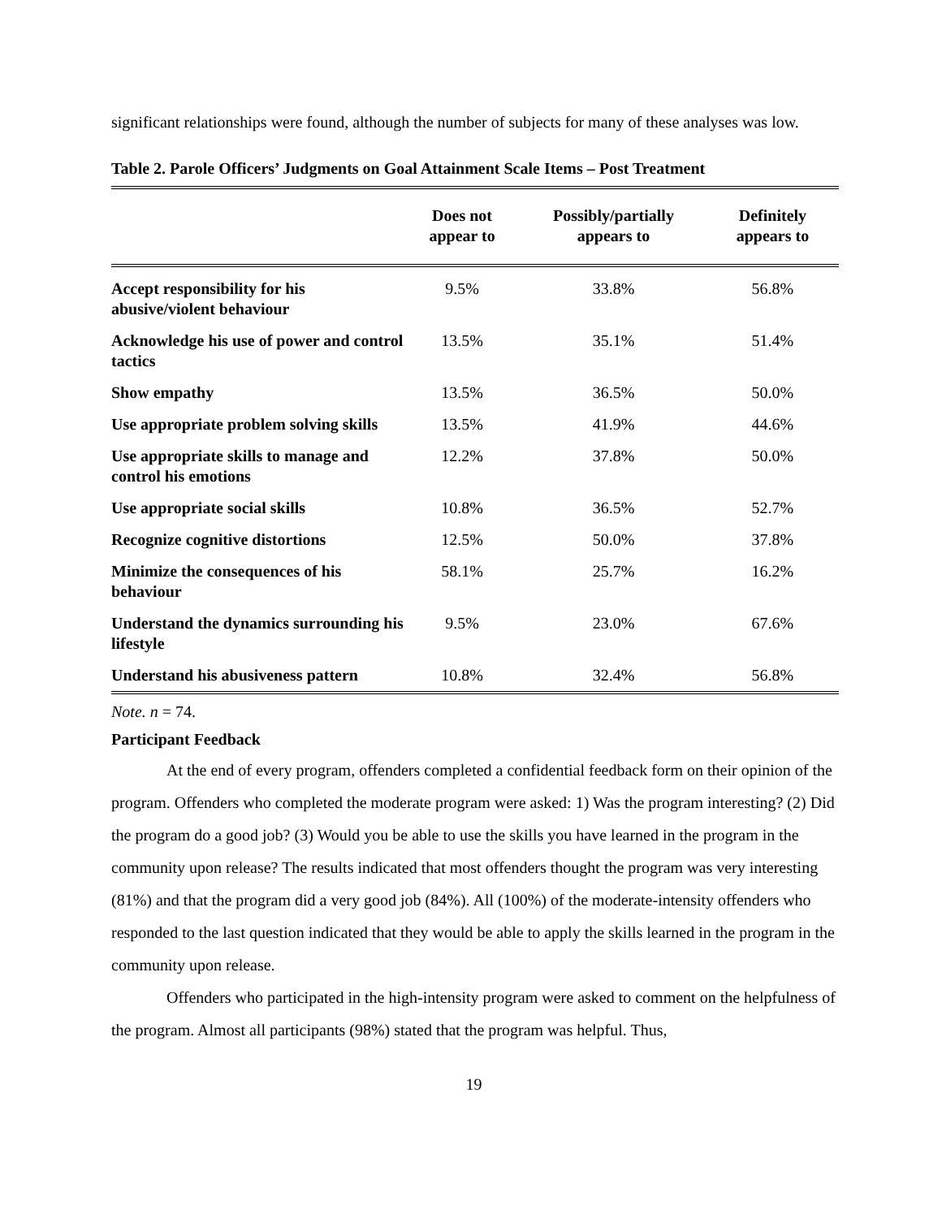significant relationships were found, although the number of subjects for many of these analyses was low.
Table 2. Parole Officers’ Judgments on Goal Attainment Scale Items – Post Treatment
| | Does not appear to | Possibly/partially appears to | Definitely appears to |
| --- | --- | --- | --- |
| Accept responsibility for his abusive/violent behaviour | 9.5% | 33.8% | 56.8% |
| Acknowledge his use of power and control tactics | 13.5% | 35.1% | 51.4% |
| Show empathy | 13.5% | 36.5% | 50.0% |
| Use appropriate problem solving skills | 13.5% | 41.9% | 44.6% |
| Use appropriate skills to manage and control his emotions | 12.2% | 37.8% | 50.0% |
| Use appropriate social skills | 10.8% | 36.5% | 52.7% |
| Recognize cognitive distortions | 12.5% | 50.0% | 37.8% |
| Minimize the consequences of his behaviour | 58.1% | 25.7% | 16.2% |
| Understand the dynamics surrounding his lifestyle | 9.5% | 23.0% | 67.6% |
| Understand his abusiveness pattern | 10.8% | 32.4% | 56.8% |
Note. n = 74.
Participant Feedback
At the end of every program, offenders completed a confidential feedback form on their opinion of the program. Offenders who completed the moderate program were asked: 1) Was the program interesting? (2) Did the program do a good job? (3) Would you be able to use the skills you have learned in the program in the community upon release? The results indicated that most offenders thought the program was very interesting (81%) and that the program did a very good job (84%). All (100%) of the moderate-intensity offenders who responded to the last question indicated that they would be able to apply the skills learned in the program in the community upon release.
Offenders who participated in the high-intensity program were asked to comment on the helpfulness of the program. Almost all participants (98%) stated that the program was helpful. Thus,
19